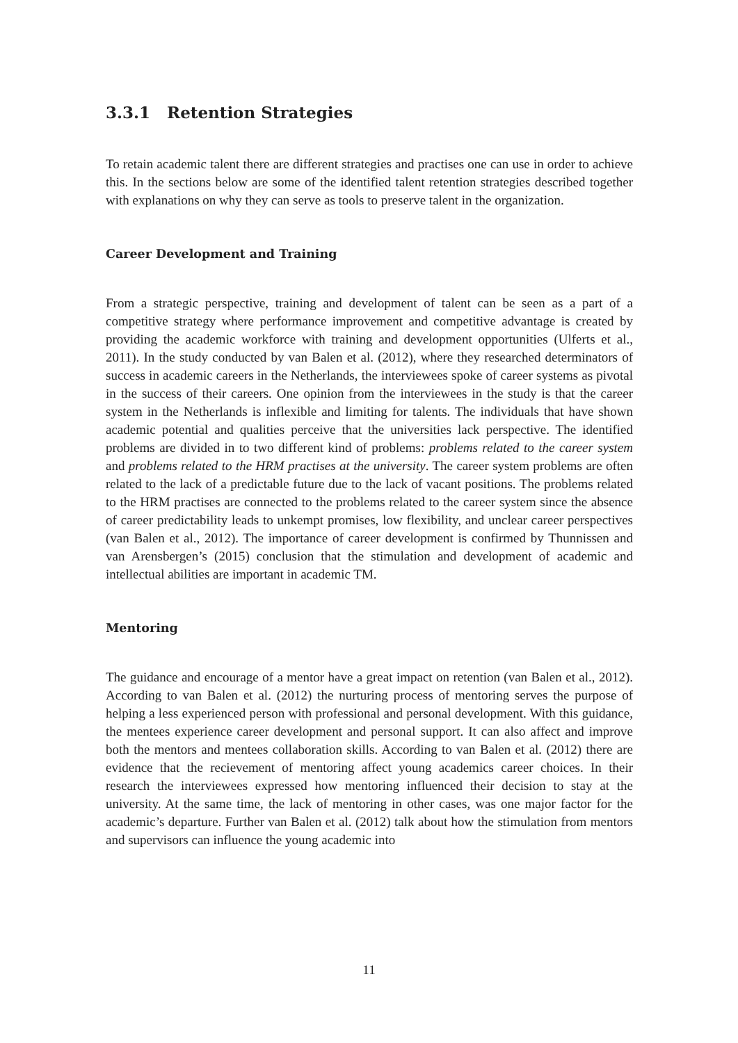3.3.1 Retention Strategies
To retain academic talent there are different strategies and practises one can use in order to achieve this. In the sections below are some of the identified talent retention strategies described together with explanations on why they can serve as tools to preserve talent in the organization.
Career Development and Training
From a strategic perspective, training and development of talent can be seen as a part of a competitive strategy where performance improvement and competitive advantage is created by providing the academic workforce with training and development opportunities (Ulferts et al., 2011). In the study conducted by van Balen et al. (2012), where they researched determinators of success in academic careers in the Netherlands, the interviewees spoke of career systems as pivotal in the success of their careers. One opinion from the interviewees in the study is that the career system in the Netherlands is inflexible and limiting for talents. The individuals that have shown academic potential and qualities perceive that the universities lack perspective. The identified problems are divided in to two different kind of problems: problems related to the career system and problems related to the HRM practises at the university. The career system problems are often related to the lack of a predictable future due to the lack of vacant positions. The problems related to the HRM practises are connected to the problems related to the career system since the absence of career predictability leads to unkempt promises, low flexibility, and unclear career perspectives (van Balen et al., 2012). The importance of career development is confirmed by Thunnissen and van Arensbergen’s (2015) conclusion that the stimulation and development of academic and intellectual abilities are important in academic TM.
Mentoring
The guidance and encourage of a mentor have a great impact on retention (van Balen et al., 2012). According to van Balen et al. (2012) the nurturing process of mentoring serves the purpose of helping a less experienced person with professional and personal development. With this guidance, the mentees experience career development and personal support. It can also affect and improve both the mentors and mentees collaboration skills. According to van Balen et al. (2012) there are evidence that the recievement of mentoring affect young academics career choices. In their research the interviewees expressed how mentoring influenced their decision to stay at the university. At the same time, the lack of mentoring in other cases, was one major factor for the academic’s departure. Further van Balen et al. (2012) talk about how the stimulation from mentors and supervisors can influence the young academic into
11